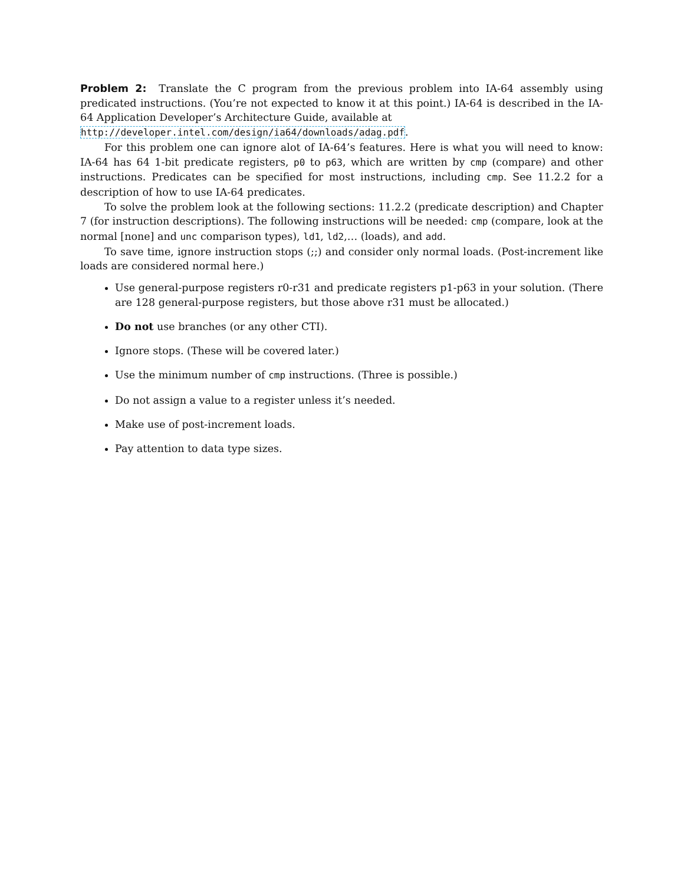Problem 2: Translate the C program from the previous problem into IA-64 assembly using predicated instructions. (You’re not expected to know it at this point.) IA-64 is described in the IA-64 Application Developer’s Architecture Guide, available at
http://developer.intel.com/design/ia64/downloads/adag.pdf.
For this problem one can ignore alot of IA-64’s features. Here is what you will need to know: IA-64 has 64 1-bit predicate registers, p0 to p63, which are written by cmp (compare) and other instructions. Predicates can be specified for most instructions, including cmp. See 11.2.2 for a description of how to use IA-64 predicates.
To solve the problem look at the following sections: 11.2.2 (predicate description) and Chapter 7 (for instruction descriptions). The following instructions will be needed: cmp (compare, look at the normal [none] and unc comparison types), ld1, ld2,… (loads), and add.
To save time, ignore instruction stops (;;) and consider only normal loads. (Post-increment like loads are considered normal here.)
Use general-purpose registers r0-r31 and predicate registers p1-p63 in your solution. (There are 128 general-purpose registers, but those above r31 must be allocated.)
Do not use branches (or any other CTI).
Ignore stops. (These will be covered later.)
Use the minimum number of cmp instructions. (Three is possible.)
Do not assign a value to a register unless it’s needed.
Make use of post-increment loads.
Pay attention to data type sizes.